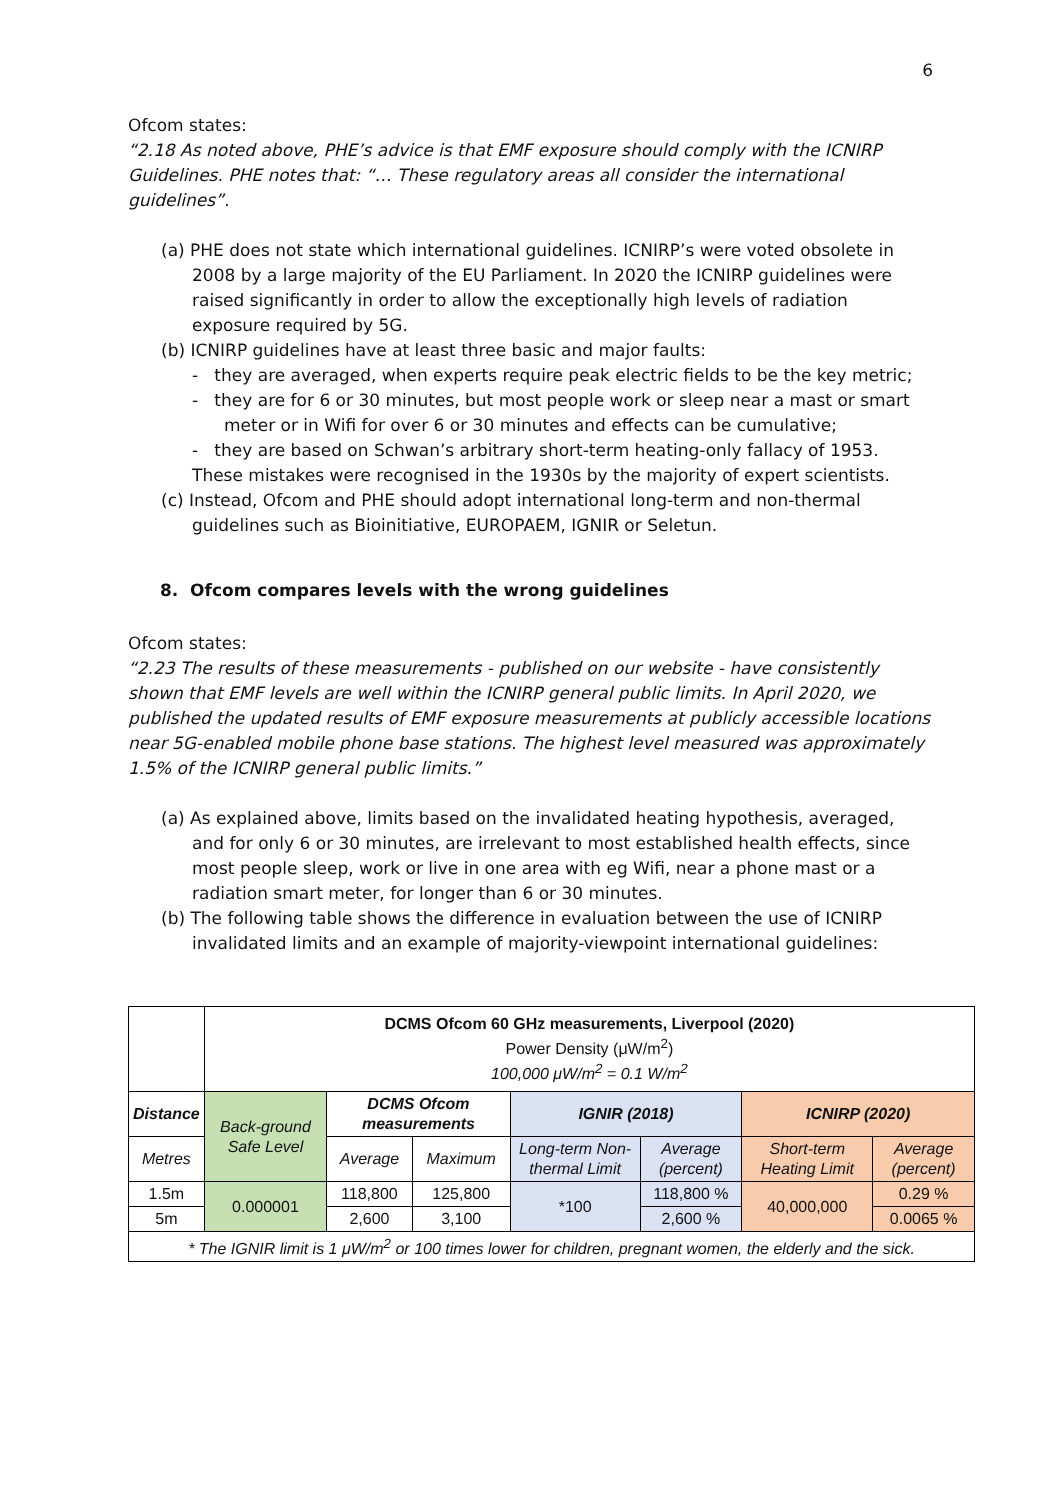6
Ofcom states:
“2.18 As noted above, PHE’s advice is that EMF exposure should comply with the ICNIRP Guidelines. PHE notes that: “… These regulatory areas all consider the international guidelines”.
(a) PHE does not state which international guidelines. ICNIRP’s were voted obsolete in 2008 by a large majority of the EU Parliament. In 2020 the ICNIRP guidelines were raised significantly in order to allow the exceptionally high levels of radiation exposure required by 5G.
(b) ICNIRP guidelines have at least three basic and major faults:
- they are averaged, when experts require peak electric fields to be the key metric;
- they are for 6 or 30 minutes, but most people work or sleep near a mast or smart meter or in Wifi for over 6 or 30 minutes and effects can be cumulative;
- they are based on Schwan’s arbitrary short-term heating-only fallacy of 1953.
These mistakes were recognised in the 1930s by the majority of expert scientists.
(c) Instead, Ofcom and PHE should adopt international long-term and non-thermal guidelines such as Bioinitiative, EUROPAEM, IGNIR or Seletun.
8. Ofcom compares levels with the wrong guidelines
Ofcom states:
“2.23 The results of these measurements - published on our website - have consistently shown that EMF levels are well within the ICNIRP general public limits. In April 2020, we published the updated results of EMF exposure measurements at publicly accessible locations near 5G-enabled mobile phone base stations. The highest level measured was approximately 1.5% of the ICNIRP general public limits.”
(a) As explained above, limits based on the invalidated heating hypothesis, averaged, and for only 6 or 30 minutes, are irrelevant to most established health effects, since most people sleep, work or live in one area with eg Wifi, near a phone mast or a radiation smart meter, for longer than 6 or 30 minutes.
(b) The following table shows the difference in evaluation between the use of ICNIRP invalidated limits and an example of majority-viewpoint international guidelines:
| | DCMS Ofcom 60 GHz measurements, Liverpool (2020) Power Density (μW/m<sup>2</sup>) 100,000 μW/m<sup>2</sup> = 0.1 W/m<sup>2</sup> | | | | | | |
| Distance | Back-ground Safe Level | DCMS Ofcom measurements | | IGNIR (2018) | | ICNIRP (2020) | |
| Metres | | Average | Maximum | Long-term Non-thermal Limit | Average (percent) | Short-term Heating Limit | Average (percent) |
| 1.5m | 0.000001 | 118,800 | 125,800 | *100 | 118,800 % | 40,000,000 | 0.29 % |
| 5m | | 2,600 | 3,100 | | 2,600 % | | 0.0065 % |
| * The IGNIR limit is 1 μW/m<sup>2</sup> or 100 times lower for children, pregnant women, the elderly and the sick. | | | | | | | |